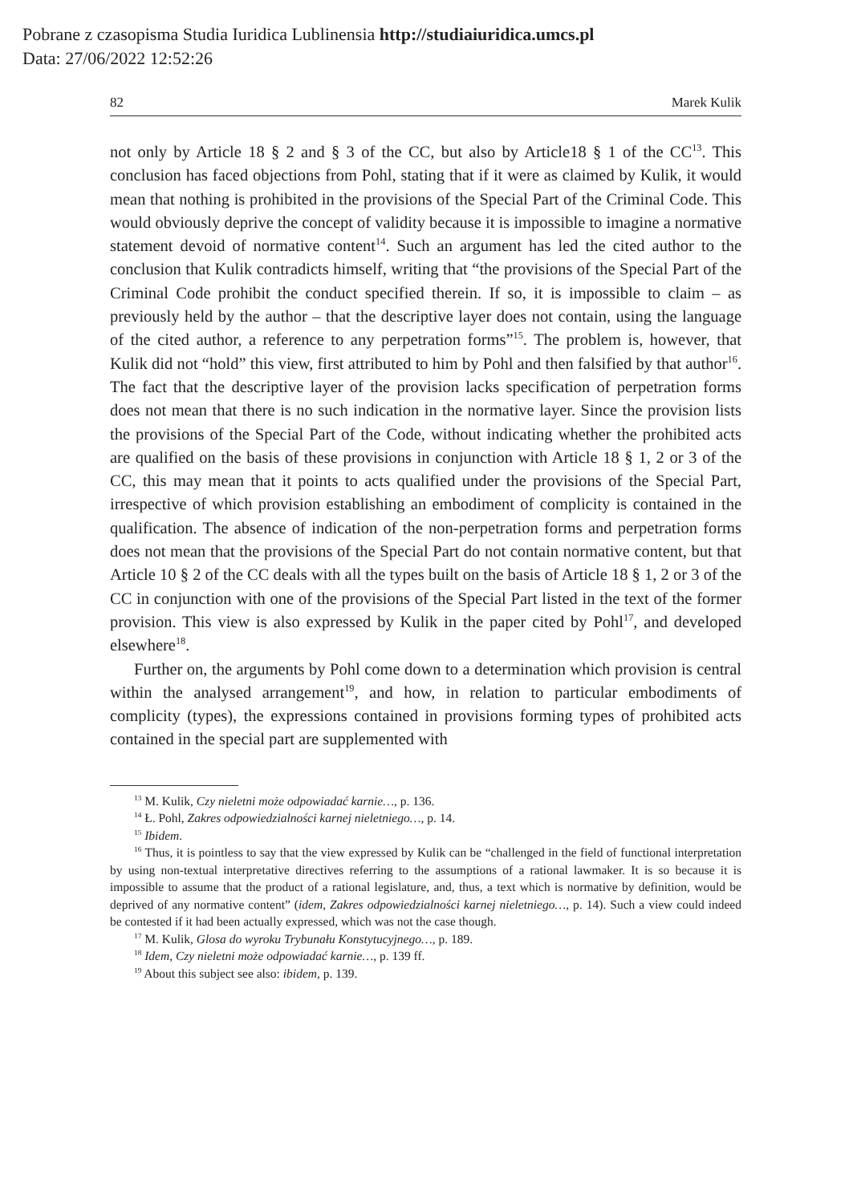Pobrane z czasopisma Studia Iuridica Lublinensia http://studiaiuridica.umcs.pl
Data: 27/06/2022 12:52:26
82 Marek Kulik
not only by Article 18 § 2 and § 3 of the CC, but also by Article18 § 1 of the CC<sup>13</sup>. This conclusion has faced objections from Pohl, stating that if it were as claimed by Kulik, it would mean that nothing is prohibited in the provisions of the Special Part of the Criminal Code. This would obviously deprive the concept of validity because it is impossible to imagine a normative statement devoid of normative content<sup>14</sup>. Such an argument has led the cited author to the conclusion that Kulik contradicts himself, writing that “the provisions of the Special Part of the Criminal Code prohibit the conduct specified therein. If so, it is impossible to claim – as previously held by the author – that the descriptive layer does not contain, using the language of the cited author, a reference to any perpetration forms”<sup>15</sup>. The problem is, however, that Kulik did not “hold” this view, first attributed to him by Pohl and then falsified by that author<sup>16</sup>. The fact that the descriptive layer of the provision lacks specification of perpetration forms does not mean that there is no such indication in the normative layer. Since the provision lists the provisions of the Special Part of the Code, without indicating whether the prohibited acts are qualified on the basis of these provisions in conjunction with Article 18 § 1, 2 or 3 of the CC, this may mean that it points to acts qualified under the provisions of the Special Part, irrespective of which provision establishing an embodiment of complicity is contained in the qualification. The absence of indication of the non-perpetration forms and perpetration forms does not mean that the provisions of the Special Part do not contain normative content, but that Article 10 § 2 of the CC deals with all the types built on the basis of Article 18 § 1, 2 or 3 of the CC in conjunction with one of the provisions of the Special Part listed in the text of the former provision. This view is also expressed by Kulik in the paper cited by Pohl<sup>17</sup>, and developed elsewhere<sup>18</sup>.
Further on, the arguments by Pohl come down to a determination which provision is central within the analysed arrangement<sup>19</sup>, and how, in relation to particular embodiments of complicity (types), the expressions contained in provisions forming types of prohibited acts contained in the special part are supplemented with
<sup>13</sup> M. Kulik, Czy nieletni może odpowiadać karnie…, p. 136.
<sup>14</sup> Ł. Pohl, Zakres odpowiedzialności karnej nieletniego…, p. 14.
<sup>15</sup> Ibidem.
<sup>16</sup> Thus, it is pointless to say that the view expressed by Kulik can be “challenged in the field of functional interpretation by using non-textual interpretative directives referring to the assumptions of a rational lawmaker. It is so because it is impossible to assume that the product of a rational legislature, and, thus, a text which is normative by definition, would be deprived of any normative content” (idem, Zakres odpowiedzialności karnej nieletniego…, p. 14). Such a view could indeed be contested if it had been actually expressed, which was not the case though.
<sup>17</sup> M. Kulik, Glosa do wyroku Trybunału Konstytucyjnego…, p. 189.
<sup>18</sup> Idem, Czy nieletni może odpowiadać karnie…, p. 139 ff.
<sup>19</sup> About this subject see also: ibidem, p. 139.